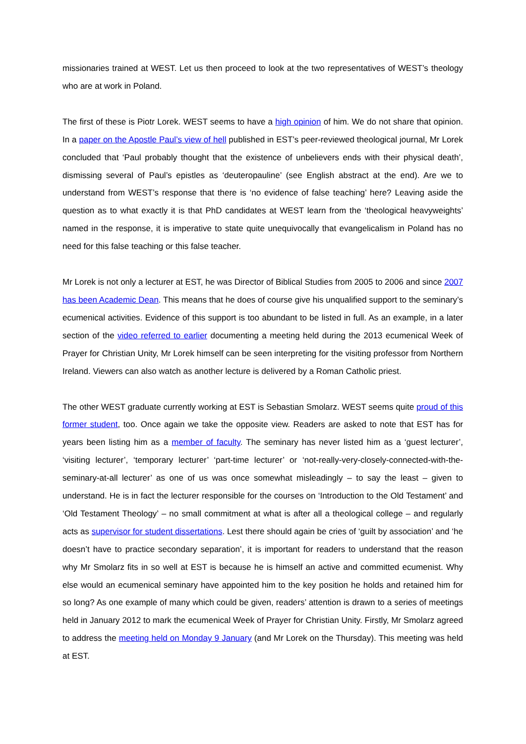missionaries trained at WEST. Let us then proceed to look at the two representatives of WEST’s theology who are at work in Poland.
The first of these is Piotr Lorek. WEST seems to have a high opinion of him. We do not share that opinion. In a paper on the Apostle Paul’s view of hell published in EST’s peer-reviewed theological journal, Mr Lorek concluded that ‘Paul probably thought that the existence of unbelievers ends with their physical death’, dismissing several of Paul’s epistles as ‘deuteropauline’ (see English abstract at the end). Are we to understand from WEST’s response that there is ‘no evidence of false teaching’ here? Leaving aside the question as to what exactly it is that PhD candidates at WEST learn from the ‘theological heavyweights’ named in the response, it is imperative to state quite unequivocally that evangelicalism in Poland has no need for this false teaching or this false teacher.
Mr Lorek is not only a lecturer at EST, he was Director of Biblical Studies from 2005 to 2006 and since 2007 has been Academic Dean. This means that he does of course give his unqualified support to the seminary’s ecumenical activities. Evidence of this support is too abundant to be listed in full. As an example, in a later section of the video referred to earlier documenting a meeting held during the 2013 ecumenical Week of Prayer for Christian Unity, Mr Lorek himself can be seen interpreting for the visiting professor from Northern Ireland. Viewers can also watch as another lecture is delivered by a Roman Catholic priest.
The other WEST graduate currently working at EST is Sebastian Smolarz. WEST seems quite proud of this former student, too. Once again we take the opposite view. Readers are asked to note that EST has for years been listing him as a member of faculty. The seminary has never listed him as a ‘guest lecturer’, ‘visiting lecturer’, ‘temporary lecturer’ ‘part-time lecturer’ or ‘not-really-very-closely-connected-with-the-seminary-at-all lecturer’ as one of us was once somewhat misleadingly – to say the least – given to understand. He is in fact the lecturer responsible for the courses on ‘Introduction to the Old Testament’ and ‘Old Testament Theology’ – no small commitment at what is after all a theological college – and regularly acts as supervisor for student dissertations. Lest there should again be cries of ‘guilt by association’ and ‘he doesn’t have to practice secondary separation’, it is important for readers to understand that the reason why Mr Smolarz fits in so well at EST is because he is himself an active and committed ecumenist. Why else would an ecumenical seminary have appointed him to the key position he holds and retained him for so long? As one example of many which could be given, readers’ attention is drawn to a series of meetings held in January 2012 to mark the ecumenical Week of Prayer for Christian Unity. Firstly, Mr Smolarz agreed to address the meeting held on Monday 9 January (and Mr Lorek on the Thursday). This meeting was held at EST.